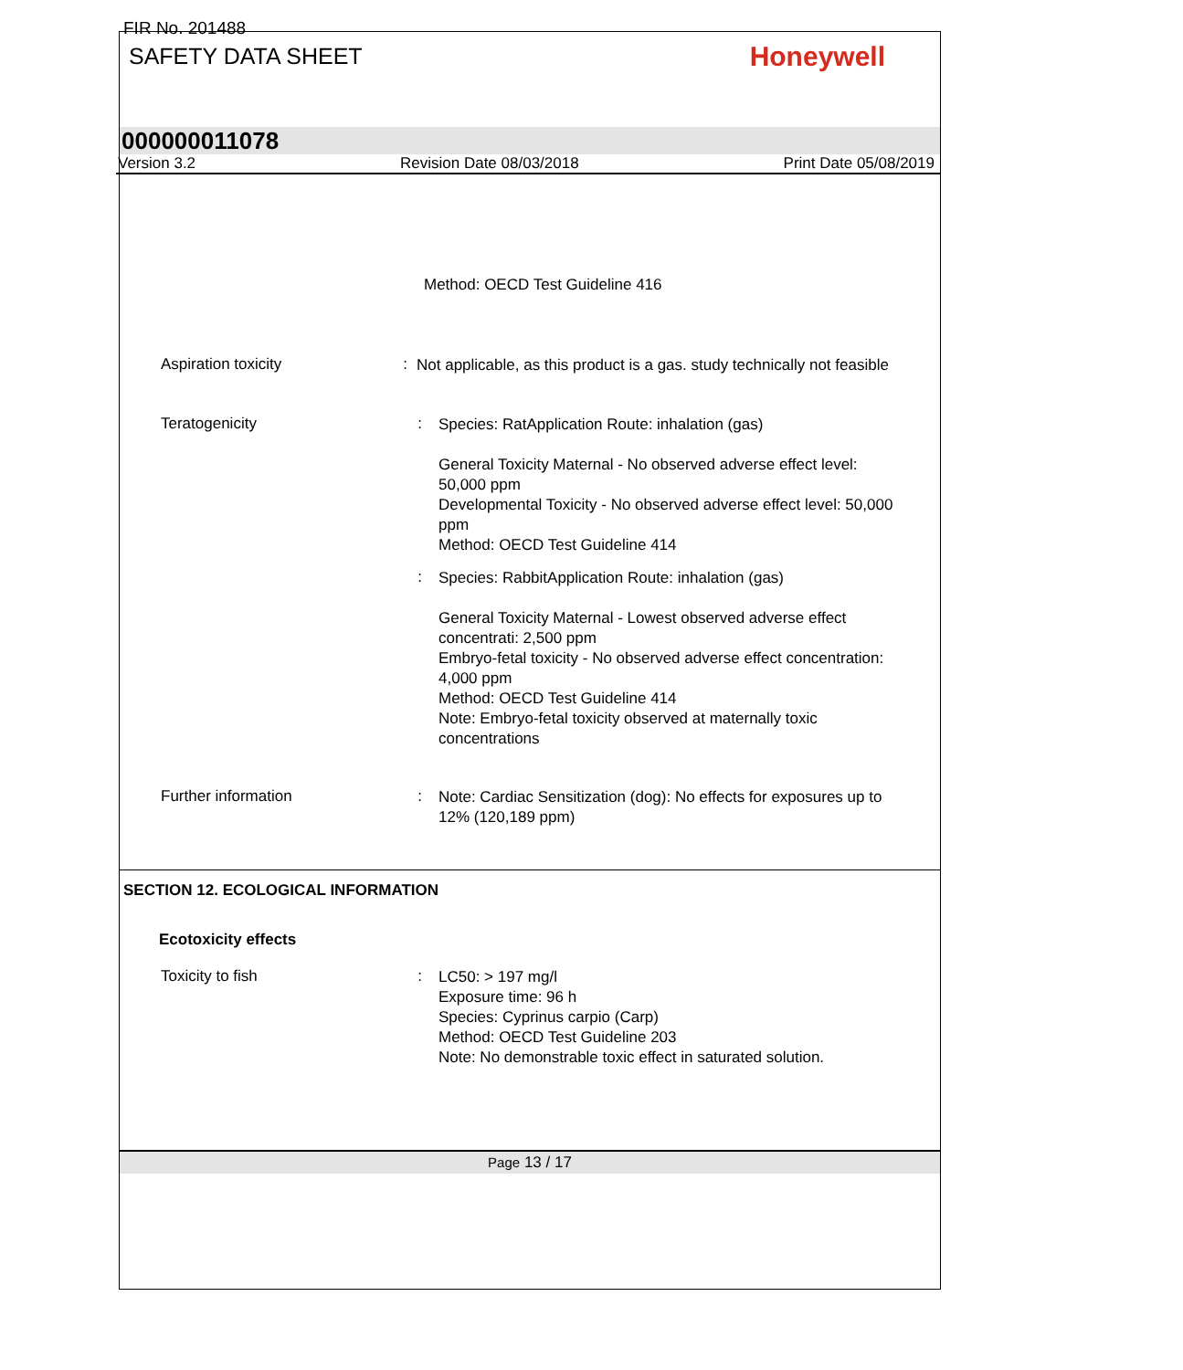FIR No. 201488
SAFETY DATA SHEET
Honeywell
000000011078
Version 3.2 Revision Date 08/03/2018 Print Date 05/08/2019
Method: OECD Test Guideline 416
Aspiration toxicity :
Not applicable, as this product is a gas. study technically not feasible
Teratogenicity :
Species: RatApplication Route: inhalation (gas)
General Toxicity Maternal - No observed adverse effect level: 50,000 ppm
Developmental Toxicity - No observed adverse effect level: 50,000 ppm
Method: OECD Test Guideline 414
:
Species: RabbitApplication Route: inhalation (gas)
General Toxicity Maternal - Lowest observed adverse effect concentrati: 2,500 ppm
Embryo-fetal toxicity - No observed adverse effect concentration: 4,000 ppm
Method: OECD Test Guideline 414
Note: Embryo-fetal toxicity observed at maternally toxic concentrations
Further information :
Note: Cardiac Sensitization (dog): No effects for exposures up to 12% (120,189 ppm)
SECTION 12. ECOLOGICAL INFORMATION
Ecotoxicity effects
Toxicity to fish :
LC50: > 197 mg/l
Exposure time: 96 h
Species: Cyprinus carpio (Carp)
Method: OECD Test Guideline 203
Note: No demonstrable toxic effect in saturated solution.
Page 13 / 17